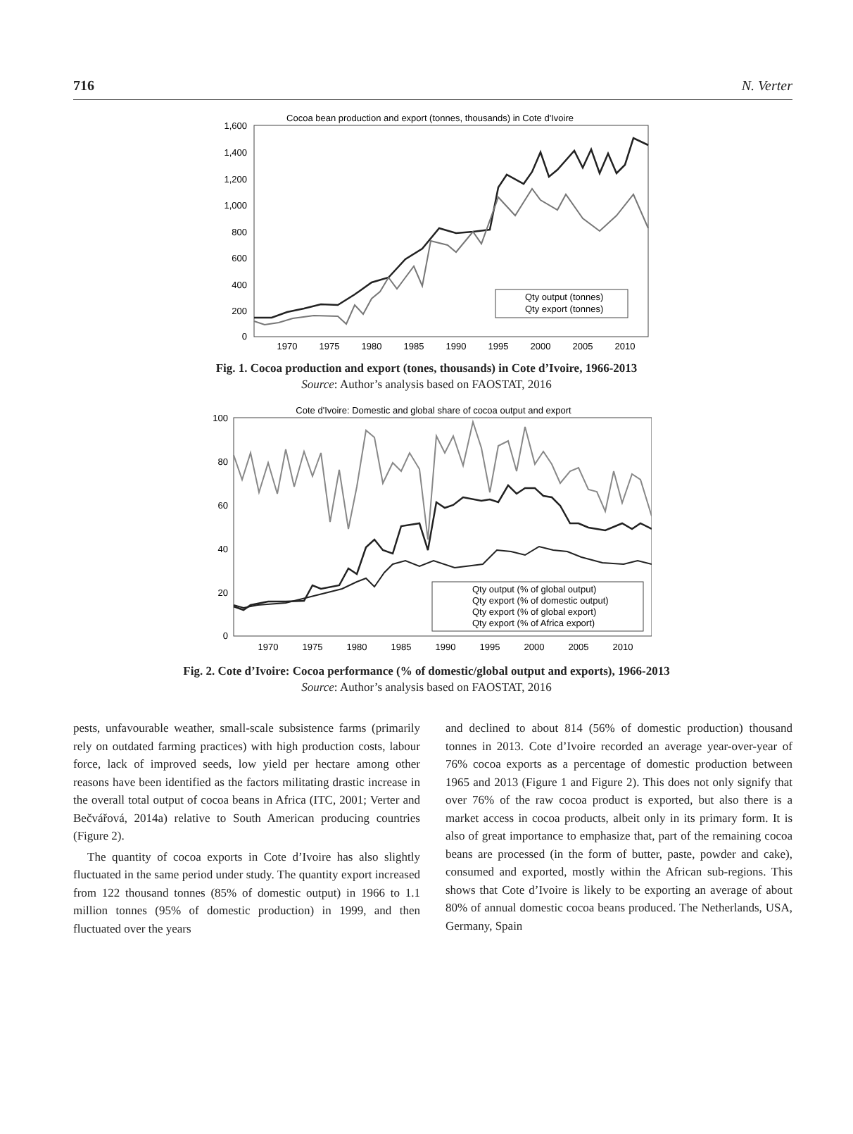716 N. Verter
Cocoa bean production and export (tonnes, thousands) in Cote d'Ivoire
1,600
1,400
1,200
1,000
800
600
400
200
0
1970
1975
1980
1985
1990
1995
2000
2005
2010
Qty output (tonnes)
Qty export (tonnes)
Fig. 1. Cocoa production and export (tones, thousands) in Cote d’Ivoire, 1966-2013
Source: Author’s analysis based on FAOSTAT, 2016
Cote d'Ivoire: Domestic and global share of cocoa output and export
100
80
60
40
20
0
1970
1975
1980
1985
1990
1995
2000
2005
2010
Qty output (% of global output)
Qty export (% of domestic output)
Qty export (% of global export)
Qty export (% of Africa export)
Fig. 2. Cote d’Ivoire: Cocoa performance (% of domestic/global output and exports), 1966-2013
Source: Author’s analysis based on FAOSTAT, 2016
pests, unfavourable weather, small-scale subsistence farms (primarily rely on outdated farming practices) with high production costs, labour force, lack of improved seeds, low yield per hectare among other reasons have been identified as the factors militating drastic increase in the overall total output of cocoa beans in Africa (ITC, 2001; Verter and Bečvářová, 2014a) relative to South American producing countries (Figure 2).
The quantity of cocoa exports in Cote d’Ivoire has also slightly fluctuated in the same period under study. The quantity export increased from 122 thousand tonnes (85% of domestic output) in 1966 to 1.1 million tonnes (95% of domestic production) in 1999, and then fluctuated over the years
and declined to about 814 (56% of domestic production) thousand tonnes in 2013. Cote d’Ivoire recorded an average year-over-year of 76% cocoa exports as a percentage of domestic production between 1965 and 2013 (Figure 1 and Figure 2). This does not only signify that over 76% of the raw cocoa product is exported, but also there is a market access in cocoa products, albeit only in its primary form. It is also of great importance to emphasize that, part of the remaining cocoa beans are processed (in the form of butter, paste, powder and cake), consumed and exported, mostly within the African sub-regions. This shows that Cote d’Ivoire is likely to be exporting an average of about 80% of annual domestic cocoa beans produced. The Netherlands, USA, Germany, Spain